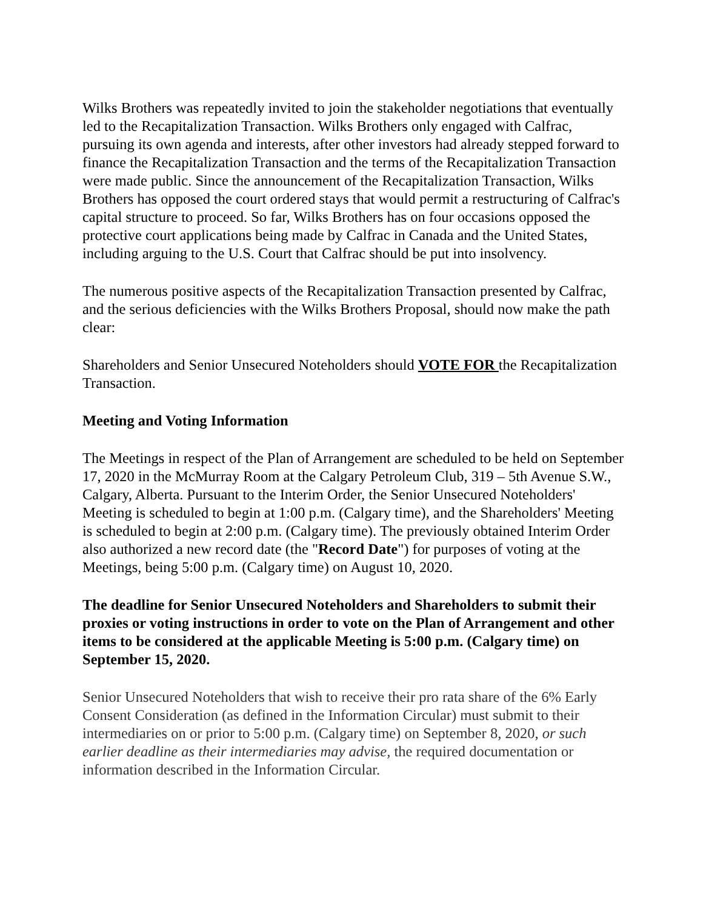Wilks Brothers was repeatedly invited to join the stakeholder negotiations that eventually led to the Recapitalization Transaction. Wilks Brothers only engaged with Calfrac, pursuing its own agenda and interests, after other investors had already stepped forward to finance the Recapitalization Transaction and the terms of the Recapitalization Transaction were made public. Since the announcement of the Recapitalization Transaction, Wilks Brothers has opposed the court ordered stays that would permit a restructuring of Calfrac's capital structure to proceed. So far, Wilks Brothers has on four occasions opposed the protective court applications being made by Calfrac in Canada and the United States, including arguing to the U.S. Court that Calfrac should be put into insolvency.
The numerous positive aspects of the Recapitalization Transaction presented by Calfrac, and the serious deficiencies with the Wilks Brothers Proposal, should now make the path clear:
Shareholders and Senior Unsecured Noteholders should VOTE FOR the Recapitalization Transaction.
Meeting and Voting Information
The Meetings in respect of the Plan of Arrangement are scheduled to be held on September 17, 2020 in the McMurray Room at the Calgary Petroleum Club, 319 – 5th Avenue S.W., Calgary, Alberta. Pursuant to the Interim Order, the Senior Unsecured Noteholders' Meeting is scheduled to begin at 1:00 p.m. (Calgary time), and the Shareholders' Meeting is scheduled to begin at 2:00 p.m. (Calgary time). The previously obtained Interim Order also authorized a new record date (the "Record Date") for purposes of voting at the Meetings, being 5:00 p.m. (Calgary time) on August 10, 2020.
The deadline for Senior Unsecured Noteholders and Shareholders to submit their proxies or voting instructions in order to vote on the Plan of Arrangement and other items to be considered at the applicable Meeting is 5:00 p.m. (Calgary time) on September 15, 2020.
Senior Unsecured Noteholders that wish to receive their pro rata share of the 6% Early Consent Consideration (as defined in the Information Circular) must submit to their intermediaries on or prior to 5:00 p.m. (Calgary time) on September 8, 2020, or such earlier deadline as their intermediaries may advise, the required documentation or information described in the Information Circular.